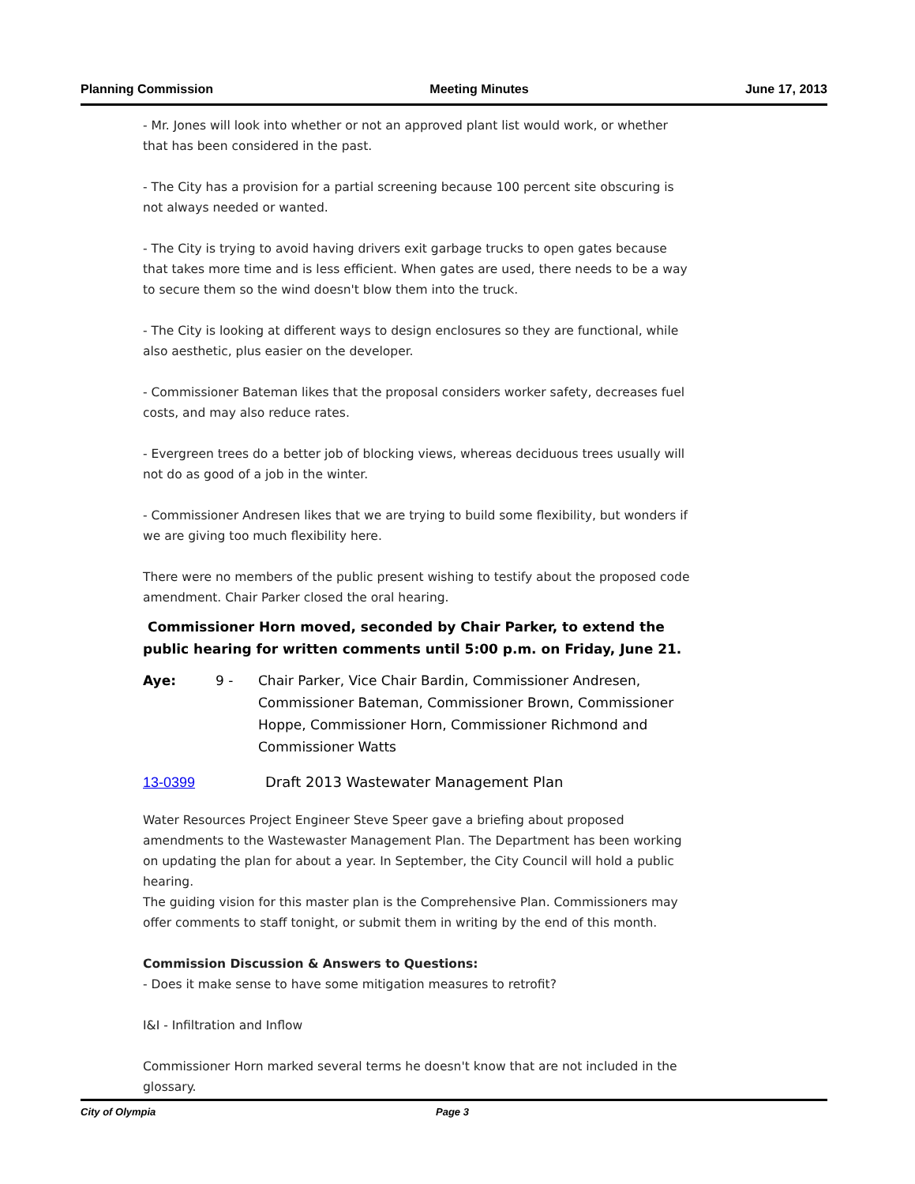Planning Commission Meeting Minutes June 17, 2013
- Mr. Jones will look into whether or not an approved plant list would work, or whether that has been considered in the past.
- The City has a provision for a partial screening because 100 percent site obscuring is not always needed or wanted.
- The City is trying to avoid having drivers exit garbage trucks to open gates because that takes more time and is less efficient. When gates are used, there needs to be a way to secure them so the wind doesn't blow them into the truck.
- The City is looking at different ways to design enclosures so they are functional, while also aesthetic, plus easier on the developer.
- Commissioner Bateman likes that the proposal considers worker safety, decreases fuel costs, and may also reduce rates.
- Evergreen trees do a better job of blocking views, whereas deciduous trees usually will not do as good of a job in the winter.
- Commissioner Andresen likes that we are trying to build some flexibility, but wonders if we are giving too much flexibility here.
There were no members of the public present wishing to testify about the proposed code amendment. Chair Parker closed the oral hearing.
Commissioner Horn moved, seconded by Chair Parker, to extend the public hearing for written comments until 5:00 p.m. on Friday, June 21.
Aye: 9 - Chair Parker, Vice Chair Bardin, Commissioner Andresen, Commissioner Bateman, Commissioner Brown, Commissioner Hoppe, Commissioner Horn, Commissioner Richmond and Commissioner Watts
13-0399 Draft 2013 Wastewater Management Plan
Water Resources Project Engineer Steve Speer gave a briefing about proposed amendments to the Wastewaster Management Plan. The Department has been working on updating the plan for about a year. In September, the City Council will hold a public hearing.
The guiding vision for this master plan is the Comprehensive Plan. Commissioners may offer comments to staff tonight, or submit them in writing by the end of this month.
Commission Discussion & Answers to Questions:
- Does it make sense to have some mitigation measures to retrofit?
I&I - Infiltration and Inflow
Commissioner Horn marked several terms he doesn't know that are not included in the glossary.
City of Olympia Page 3